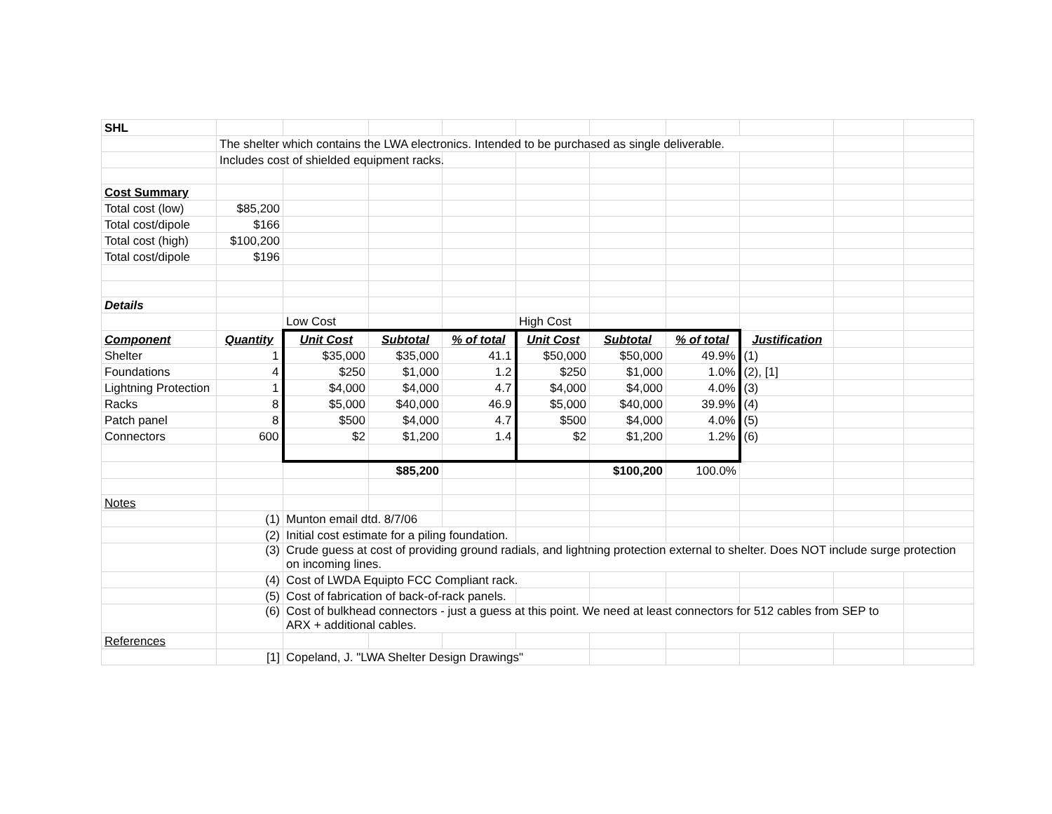| SHL | | | | | | | | | | |
| | The shelter which contains the LWA electronics. Intended to be purchased as single deliverable. | | | | | | | | | |
| | Includes cost of shielded equipment racks. | | | | | | | | | |
| Cost Summary | | | | | | | | | | |
| Total cost (low) | $85,200 | | | | | | | | | |
| Total cost/dipole | $166 | | | | | | | | | |
| Total cost (high) | $100,200 | | | | | | | | | |
| Total cost/dipole | $196 | | | | | | | | | |
| Details | | | | | | | | | | |
| | | Low Cost | | | High Cost | | | | | |
| Component | Quantity | Unit Cost | Subtotal | % of total | Unit Cost | Subtotal | % of total | Justification | | |
| Shelter | 1 | $35,000 | $35,000 | 41.1 | $50,000 | $50,000 | 49.9% | (1) | | |
| Foundations | 4 | $250 | $1,000 | 1.2 | $250 | $1,000 | 1.0% | (2), [1] | | |
| Lightning Protection | 1 | $4,000 | $4,000 | 4.7 | $4,000 | $4,000 | 4.0% | (3) | | |
| Racks | 8 | $5,000 | $40,000 | 46.9 | $5,000 | $40,000 | 39.9% | (4) | | |
| Patch panel | 8 | $500 | $4,000 | 4.7 | $500 | $4,000 | 4.0% | (5) | | |
| Connectors | 600 | $2 | $1,200 | 1.4 | $2 | $1,200 | 1.2% | (6) | | |
| | | | $85,200 | | | $100,200 | 100.0% | | | |
| Notes | | | | | | | | | | |
| | (1) | Munton email dtd. 8/7/06 | | | | | | | | |
| | (2) | Initial cost estimate for a piling foundation. | | | | | | | | |
| | (3) | Crude guess at cost of providing ground radials, and lightning protection external to shelter. Does NOT include surge protection on incoming lines. | | | | | | | | |
| | (4) | Cost of LWDA Equipto FCC Compliant rack. | | | | | | | | |
| | (5) | Cost of fabrication of back-of-rack panels. | | | | | | | | |
| | (6) | Cost of bulkhead connectors - just a guess at this point. We need at least connectors for 512 cables from SEP to ARX + additional cables. | | | | | | | | |
| References | | | | | | | | | | |
| | [1] | Copeland, J. "LWA Shelter Design Drawings" | | | | | | | | |